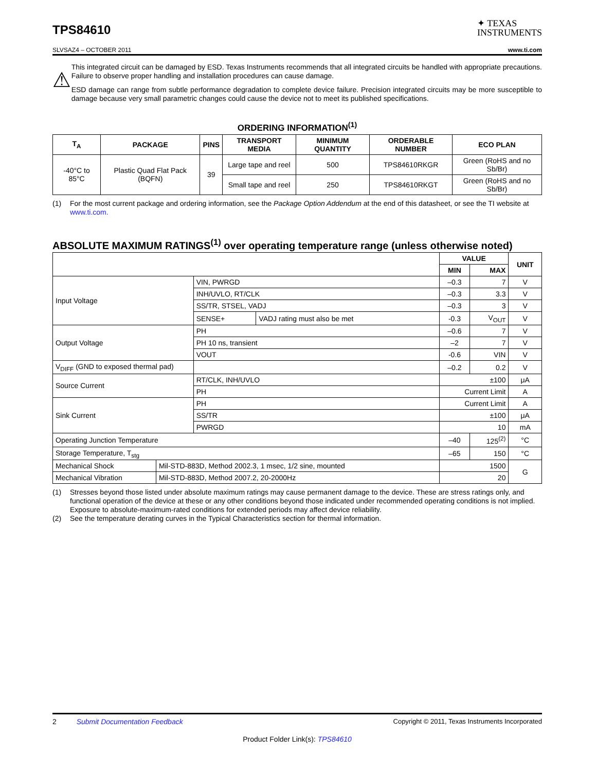TPS84610
✦ TEXAS
INSTRUMENTS
SLVSAZ4 – OCTOBER 2011 www.ti.com
⚠
This integrated circuit can be damaged by ESD. Texas Instruments recommends that all integrated circuits be handled with appropriate precautions. Failure to observe proper handling and installation procedures can cause damage.
ESD damage can range from subtle performance degradation to complete device failure. Precision integrated circuits may be more susceptible to damage because very small parametric changes could cause the device not to meet its published specifications.
ORDERING INFORMATION<sup>(1)</sup>
| T<sub>A</sub> | PACKAGE | PINS | TRANSPORT MEDIA | MINIMUM QUANTITY | ORDERABLE NUMBER | ECO PLAN |
| --- | --- | --- | --- | --- | --- | --- |
| -40°C to 85°C | Plastic Quad Flat Pack (BQFN) | 39 | Large tape and reel | 500 | TPS84610RKGR | Green (RoHS and no Sb/Br) |
| | | | Small tape and reel | 250 | TPS84610RKGT | Green (RoHS and no Sb/Br) |
(1) For the most current package and ordering information, see the Package Option Addendum at the end of this datasheet, or see the TI website at www.ti.com.
ABSOLUTE MAXIMUM RATINGS<sup>(1)</sup> over operating temperature range (unless otherwise noted)
| | | | | VALUE | | UNIT |
| | | | | MIN | MAX | |
| Input Voltage | | VIN, PWRGD | | –0.3 | 7 | V |
| | | INH/UVLO, RT/CLK | | –0.3 | 3.3 | V |
| | | SS/TR, STSEL, VADJ | | –0.3 | 3 | V |
| | | SENSE+ | VADJ rating must also be met | -0.3 | V<sub>OUT</sub> | V |
| Output Voltage | | PH | | –0.6 | 7 | V |
| | | PH 10 ns, transient | | –2 | 7 | V |
| | | VOUT | | -0.6 | VIN | V |
| V<sub>DIFF</sub> (GND to exposed thermal pad) | | | | –0.2 | 0.2 | V |
| Source Current | | RT/CLK, INH/UVLO | | ±100 | | μA |
| | | PH | | Current Limit | | A |
| Sink Current | | PH | | Current Limit | | A |
| | | SS/TR | | ±100 | | μA |
| | | PWRGD | | 10 | | mA |
| Operating Junction Temperature | | | | –40 | 125<sup>(2)</sup> | °C |
| Storage Temperature, T<sub>stg</sub> | | | | –65 | 150 | °C |
| Mechanical Shock | Mil-STD-883D, Method 2002.3, 1 msec, 1/2 sine, mounted | | | 1500 | | G |
| Mechanical Vibration | Mil-STD-883D, Method 2007.2, 20-2000Hz | | | 20 | | |
(1) Stresses beyond those listed under absolute maximum ratings may cause permanent damage to the device. These are stress ratings only, and functional operation of the device at these or any other conditions beyond those indicated under recommended operating conditions is not implied. Exposure to absolute-maximum-rated conditions for extended periods may affect device reliability.
(2) See the temperature derating curves in the Typical Characteristics section for thermal information.
2 Submit Documentation Feedback Copyright © 2011, Texas Instruments Incorporated
Product Folder Link(s): TPS84610